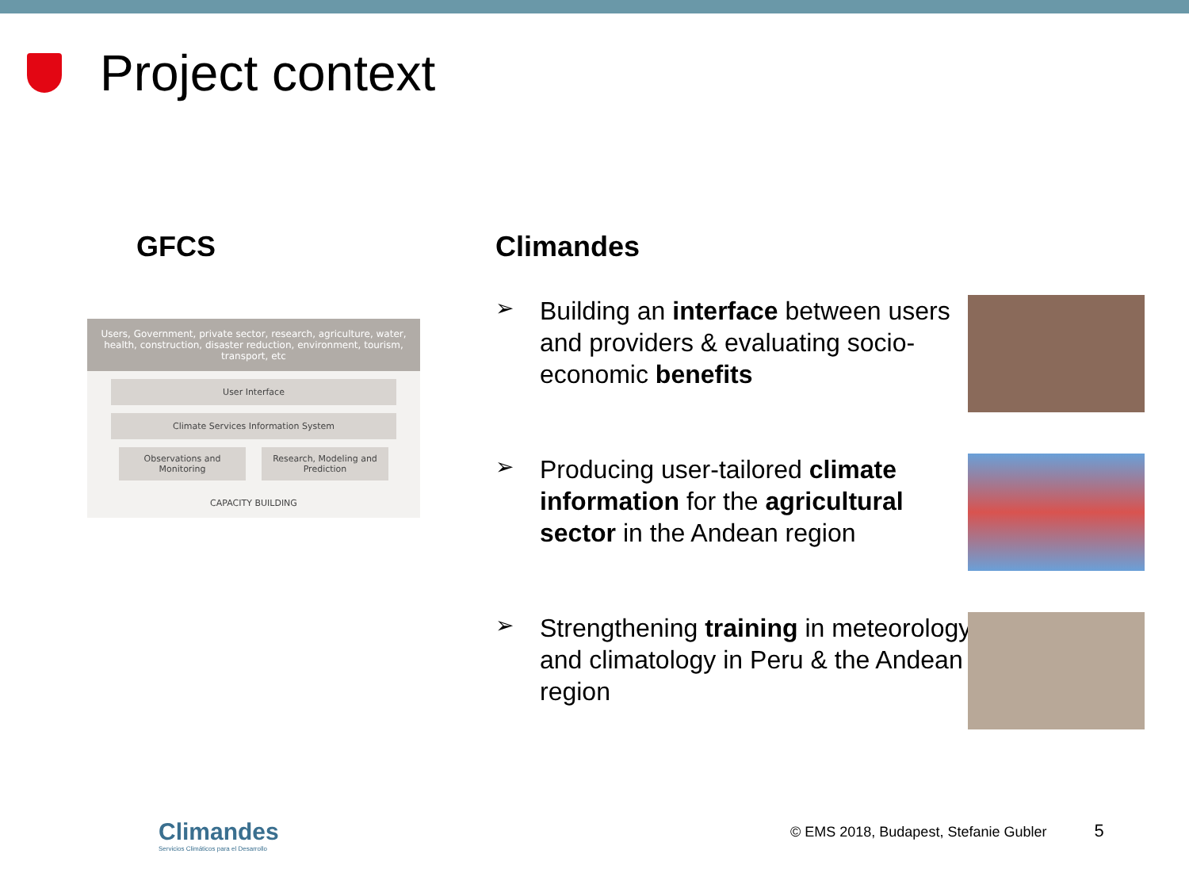Project context
GFCS
Users, Government, private sector, research, agriculture, water, health, construction, disaster reduction, environment, tourism, transport, etc
User Interface
Climate Services Information System
Observations and Monitoring Research, Modeling and Prediction
CAPACITY BUILDING
Climandes
➢
Building an interface between users and providers & evaluating socio-economic benefits
➢
Producing user-tailored climate information for the agricultural sector in the Andean region
➢
Strengthening training in meteorology and climatology in Peru & the Andean region
Climandes
Servicios Climáticos para el Desarrollo
© EMS 2018, Budapest, Stefanie Gubler 5